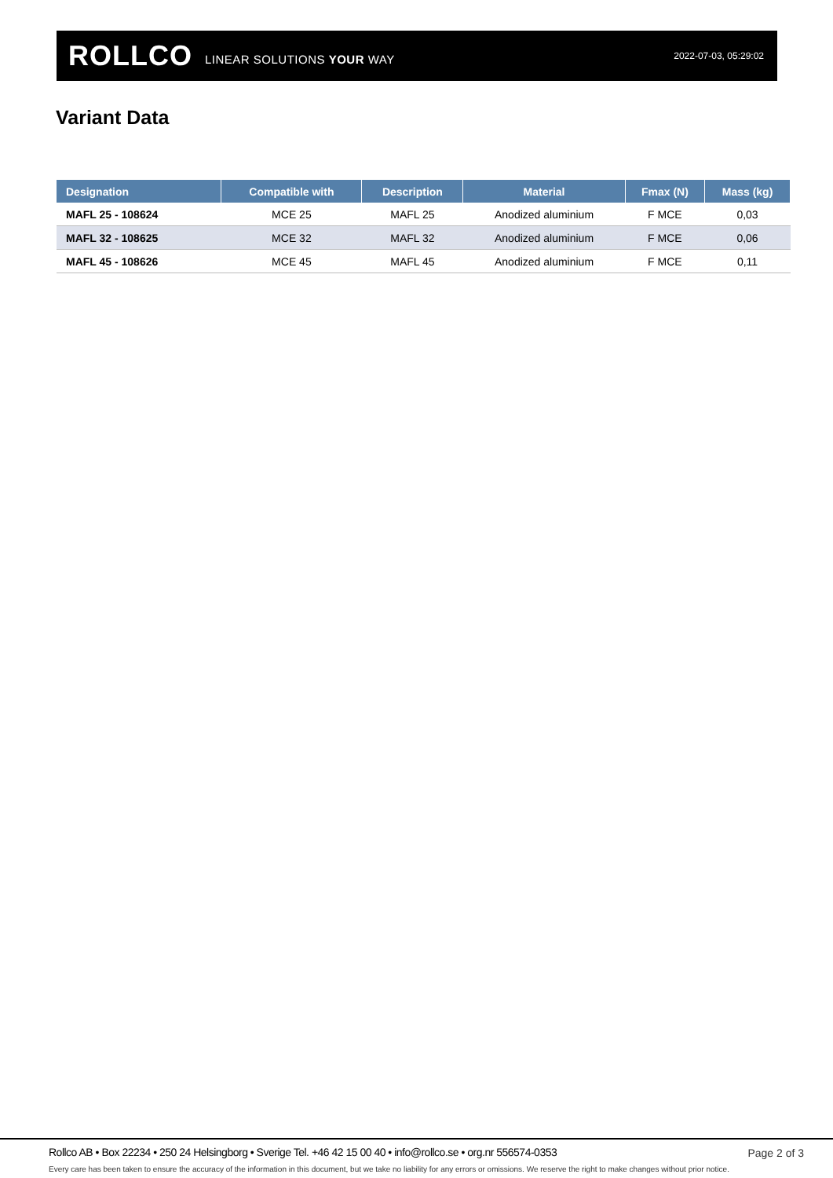ROLLCO LINEAR SOLUTIONS YOUR WAY 2022-07-03, 05:29:02
Variant Data
| Designation | Compatible with | Description | Material | Fmax (N) | Mass (kg) |
| --- | --- | --- | --- | --- | --- |
| MAFL 25 - 108624 | MCE 25 | MAFL 25 | Anodized aluminium | F MCE | 0,03 |
| MAFL 32 - 108625 | MCE 32 | MAFL 32 | Anodized aluminium | F MCE | 0,06 |
| MAFL 45 - 108626 | MCE 45 | MAFL 45 | Anodized aluminium | F MCE | 0,11 |
Rollco AB • Box 22234 • 250 24 Helsingborg • Sverige Tel. +46 42 15 00 40 • info@rollco.se • org.nr 556574-0353
Page 2 of 3
Every care has been taken to ensure the accuracy of the information in this document, but we take no liability for any errors or omissions. We reserve the right to make changes without prior notice.